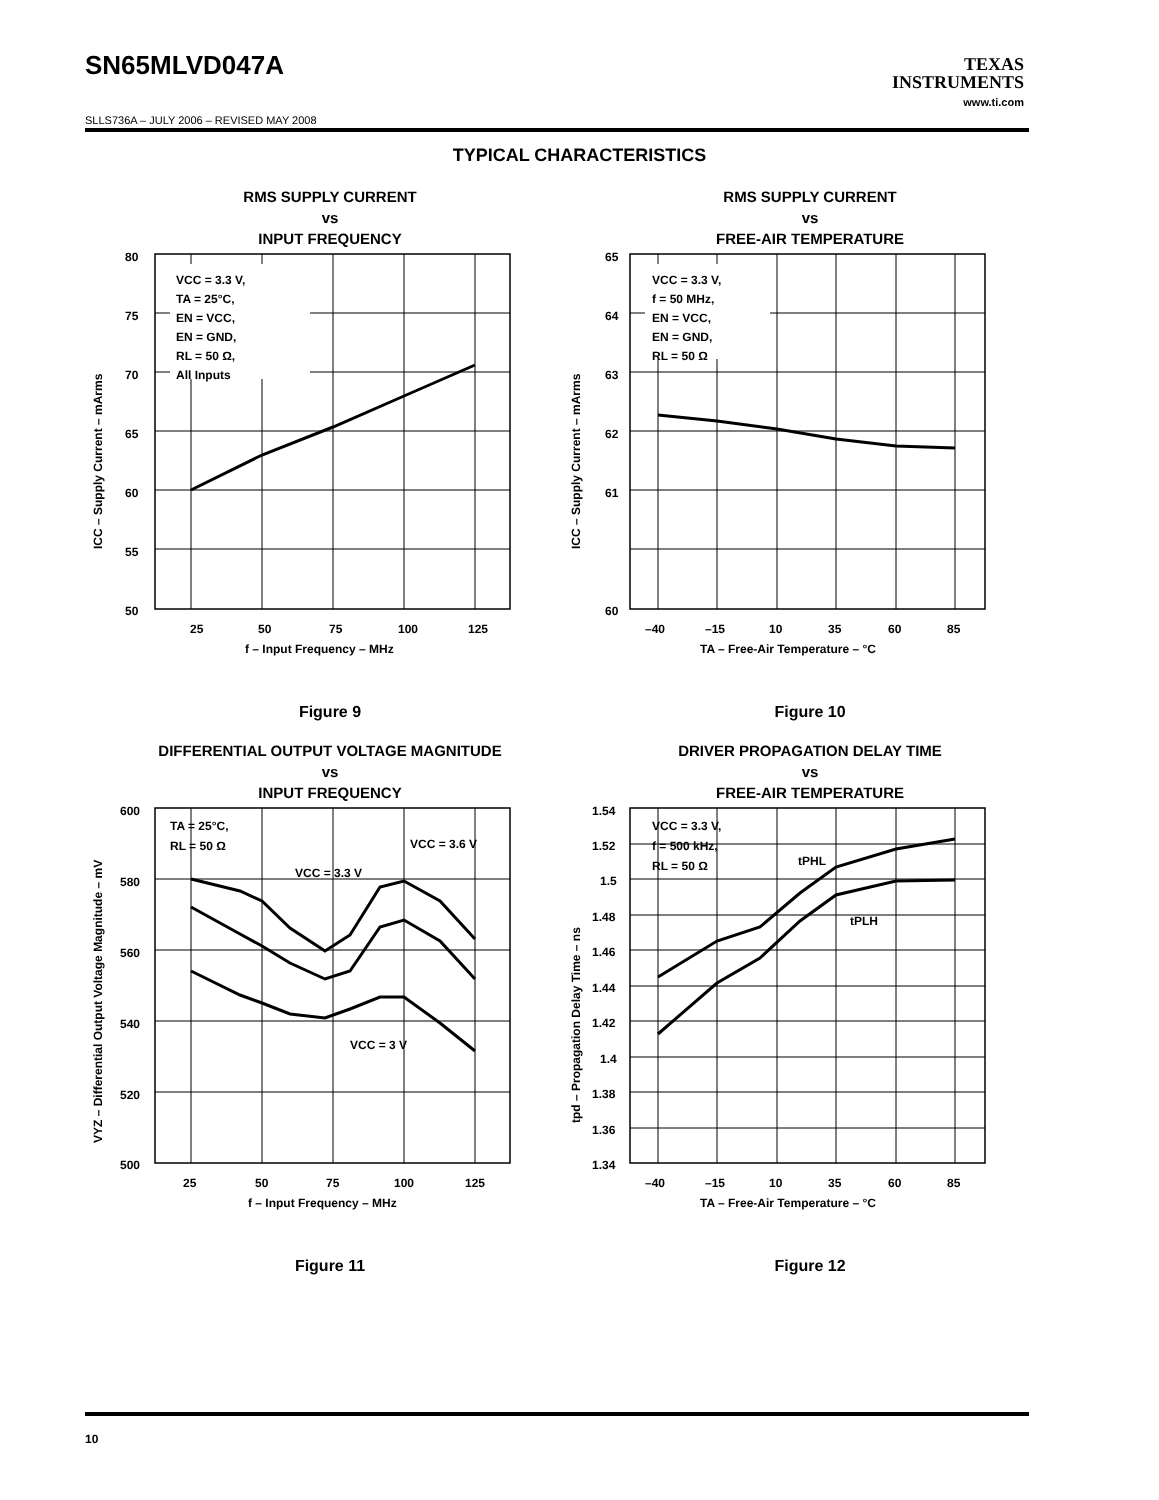SN65MLVD047A
TEXAS
INSTRUMENTS
www.ti.com
SLLS736A – JULY 2006 – REVISED MAY 2008
TYPICAL CHARACTERISTICS
RMS SUPPLY CURRENT
vs
INPUT FREQUENCY
VCC = 3.3 V,
TA = 25°C,
EN = VCC,
EN = GND,
RL = 50 Ω,
All Inputs
80
75
70
65
60
55
50
25
50
75
100
125
f – Input Frequency – MHz
ICC – Supply Current – mArms
Figure 9
RMS SUPPLY CURRENT
vs
FREE-AIR TEMPERATURE
VCC = 3.3 V,
f = 50 MHz,
EN = VCC,
EN = GND,
RL = 50 Ω
65
64
63
62
61
60
–40
–15
10
35
60
85
TA – Free-Air Temperature – °C
ICC – Supply Current – mArms
Figure 10
DIFFERENTIAL OUTPUT VOLTAGE MAGNITUDE
vs
INPUT FREQUENCY
TA = 25°C,
RL = 50 Ω
VCC = 3.6 V
VCC = 3.3 V
VCC = 3 V
600
580
560
540
520
500
25
50
75
100
125
f – Input Frequency – MHz
VYZ – Differential Output Voltage Magnitude – mV
Figure 11
DRIVER PROPAGATION DELAY TIME
vs
FREE-AIR TEMPERATURE
VCC = 3.3 V,
f = 500 kHz,
RL = 50 Ω
tPHL
tPLH
1.54
1.52
1.5
1.48
1.46
1.44
1.42
1.4
1.38
1.36
1.34
–40
–15
10
35
60
85
TA – Free-Air Temperature – °C
tpd – Propagation Delay Time – ns
Figure 12
10